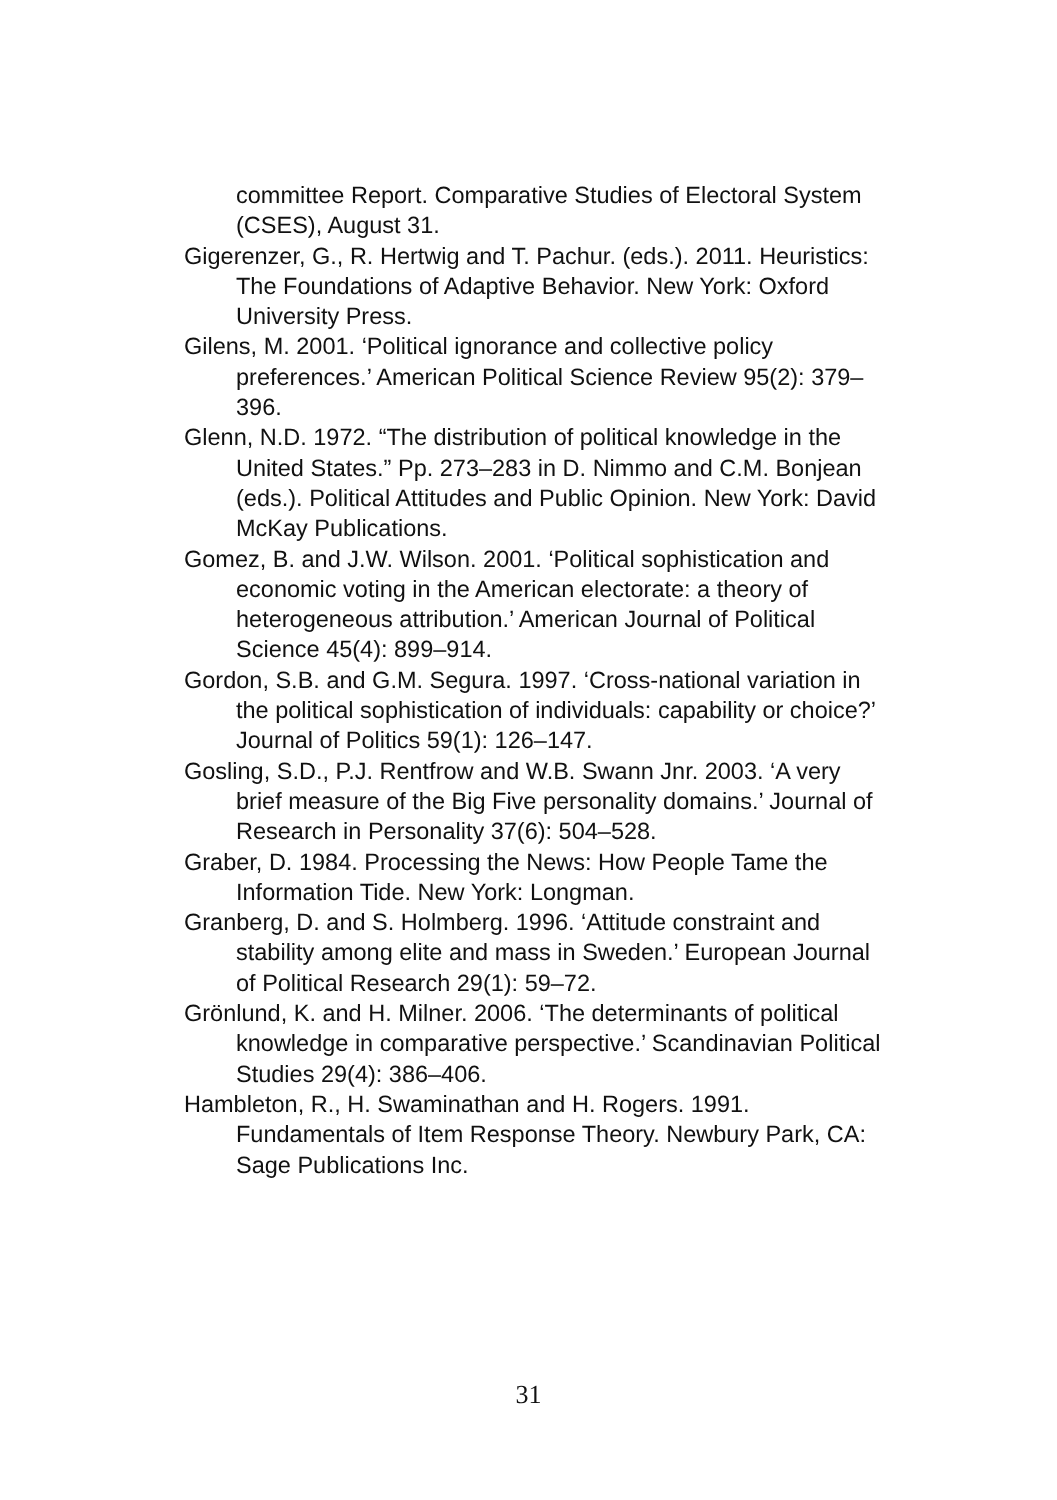committee Report. Comparative Studies of Electoral System (CSES), August 31.
Gigerenzer, G., R. Hertwig and T. Pachur. (eds.). 2011. Heuristics: The Foundations of Adaptive Behavior. New York: Oxford University Press.
Gilens, M. 2001. ‘Political ignorance and collective policy preferences.’ American Political Science Review 95(2): 379–396.
Glenn, N.D. 1972. “The distribution of political knowledge in the United States.” Pp. 273–283 in D. Nimmo and C.M. Bonjean (eds.). Political Attitudes and Public Opinion. New York: David McKay Publications.
Gomez, B. and J.W. Wilson. 2001. ‘Political sophistication and economic voting in the American electorate: a theory of heterogeneous attribution.’ American Journal of Political Science 45(4): 899–914.
Gordon, S.B. and G.M. Segura. 1997. ‘Cross-national variation in the political sophistication of individuals: capability or choice?’ Journal of Politics 59(1): 126–147.
Gosling, S.D., P.J. Rentfrow and W.B. Swann Jnr. 2003. ‘A very brief measure of the Big Five personality domains.’ Journal of Research in Personality 37(6): 504–528.
Graber, D. 1984. Processing the News: How People Tame the Information Tide. New York: Longman.
Granberg, D. and S. Holmberg. 1996. ‘Attitude constraint and stability among elite and mass in Sweden.’ European Journal of Political Research 29(1): 59–72.
Grönlund, K. and H. Milner. 2006. ‘The determinants of political knowledge in comparative perspective.’ Scandinavian Political Studies 29(4): 386–406.
Hambleton, R., H. Swaminathan and H. Rogers. 1991. Fundamentals of Item Response Theory. Newbury Park, CA: Sage Publications Inc.
31